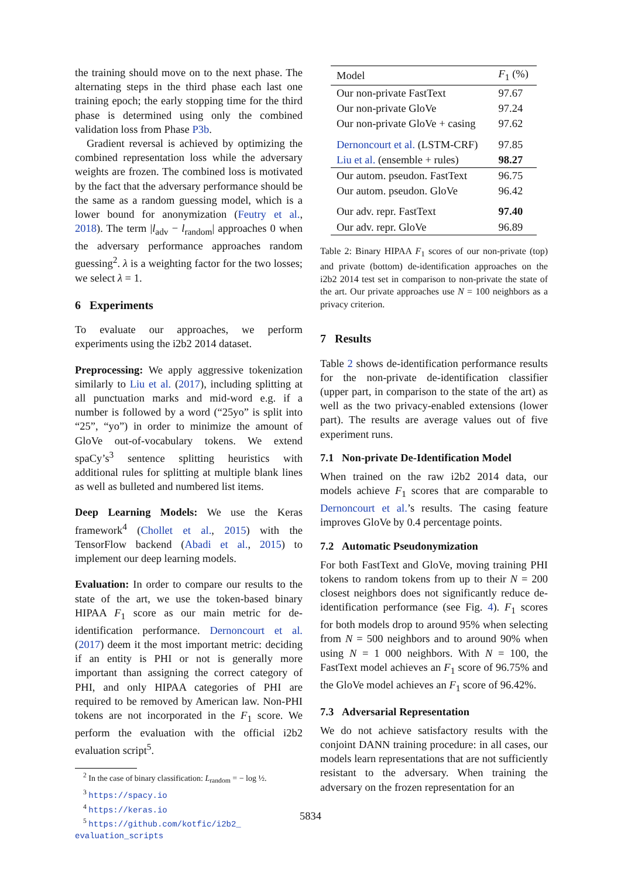the training should move on to the next phase. The alternating steps in the third phase each last one training epoch; the early stopping time for the third phase is determined using only the combined validation loss from Phase P3b.
Gradient reversal is achieved by optimizing the combined representation loss while the adversary weights are frozen. The combined loss is motivated by the fact that the adversary performance should be the same as a random guessing model, which is a lower bound for anonymization (Feutry et al., 2018). The term |l<sub>adv</sub> − l<sub>random</sub>| approaches 0 when the adversary performance approaches random guessing<sup>2</sup>. λ is a weighting factor for the two losses; we select λ = 1.
6 Experiments
To evaluate our approaches, we perform experiments using the i2b2 2014 dataset.
Preprocessing: We apply aggressive tokenization similarly to Liu et al. (2017), including splitting at all punctuation marks and mid-word e.g. if a number is followed by a word (“25yo” is split into “25”, “yo”) in order to minimize the amount of GloVe out-of-vocabulary tokens. We extend spaCy’s<sup>3</sup> sentence splitting heuristics with additional rules for splitting at multiple blank lines as well as bulleted and numbered list items.
Deep Learning Models: We use the Keras framework<sup>4</sup> (Chollet et al., 2015) with the TensorFlow backend (Abadi et al., 2015) to implement our deep learning models.
Evaluation: In order to compare our results to the state of the art, we use the token-based binary HIPAA F<sub>1</sub> score as our main metric for de-identification performance. Dernoncourt et al. (2017) deem it the most important metric: deciding if an entity is PHI or not is generally more important than assigning the correct category of PHI, and only HIPAA categories of PHI are required to be removed by American law. Non-PHI tokens are not incorporated in the F<sub>1</sub> score. We perform the evaluation with the official i2b2 evaluation script<sup>5</sup>.
<sup>2</sup> In the case of binary classification: L<sub>random</sub> = − log ½.
<sup>3</sup> https://spacy.io
<sup>4</sup> https://keras.io
<sup>5</sup> https://github.com/kotfic/i2b2_ evaluation_scripts
| Model | F<sub>1</sub> (%) |
| --- | --- |
| Our non-private FastText | 97.67 |
| Our non-private GloVe | 97.24 |
| Our non-private GloVe + casing | 97.62 |
| Dernoncourt et al. (LSTM-CRF) | 97.85 |
| Liu et al. (ensemble + rules) | 98.27 |
| Our autom. pseudon. FastText | 96.75 |
| Our autom. pseudon. GloVe | 96.42 |
| Our adv. repr. FastText | 97.40 |
| Our adv. repr. GloVe | 96.89 |
Table 2: Binary HIPAA F<sub>1</sub> scores of our non-private (top) and private (bottom) de-identification approaches on the i2b2 2014 test set in comparison to non-private the state of the art. Our private approaches use N = 100 neighbors as a privacy criterion.
7 Results
Table 2 shows de-identification performance results for the non-private de-identification classifier (upper part, in comparison to the state of the art) as well as the two privacy-enabled extensions (lower part). The results are average values out of five experiment runs.
7.1 Non-private De-Identification Model
When trained on the raw i2b2 2014 data, our models achieve F<sub>1</sub> scores that are comparable to Dernoncourt et al.’s results. The casing feature improves GloVe by 0.4 percentage points.
7.2 Automatic Pseudonymization
For both FastText and GloVe, moving training PHI tokens to random tokens from up to their N = 200 closest neighbors does not significantly reduce de-identification performance (see Fig. 4). F<sub>1</sub> scores for both models drop to around 95% when selecting from N = 500 neighbors and to around 90% when using N = 1 000 neighbors. With N = 100, the FastText model achieves an F<sub>1</sub> score of 96.75% and the GloVe model achieves an F<sub>1</sub> score of 96.42%.
7.3 Adversarial Representation
We do not achieve satisfactory results with the conjoint DANN training procedure: in all cases, our models learn representations that are not sufficiently resistant to the adversary. When training the adversary on the frozen representation for an
5834